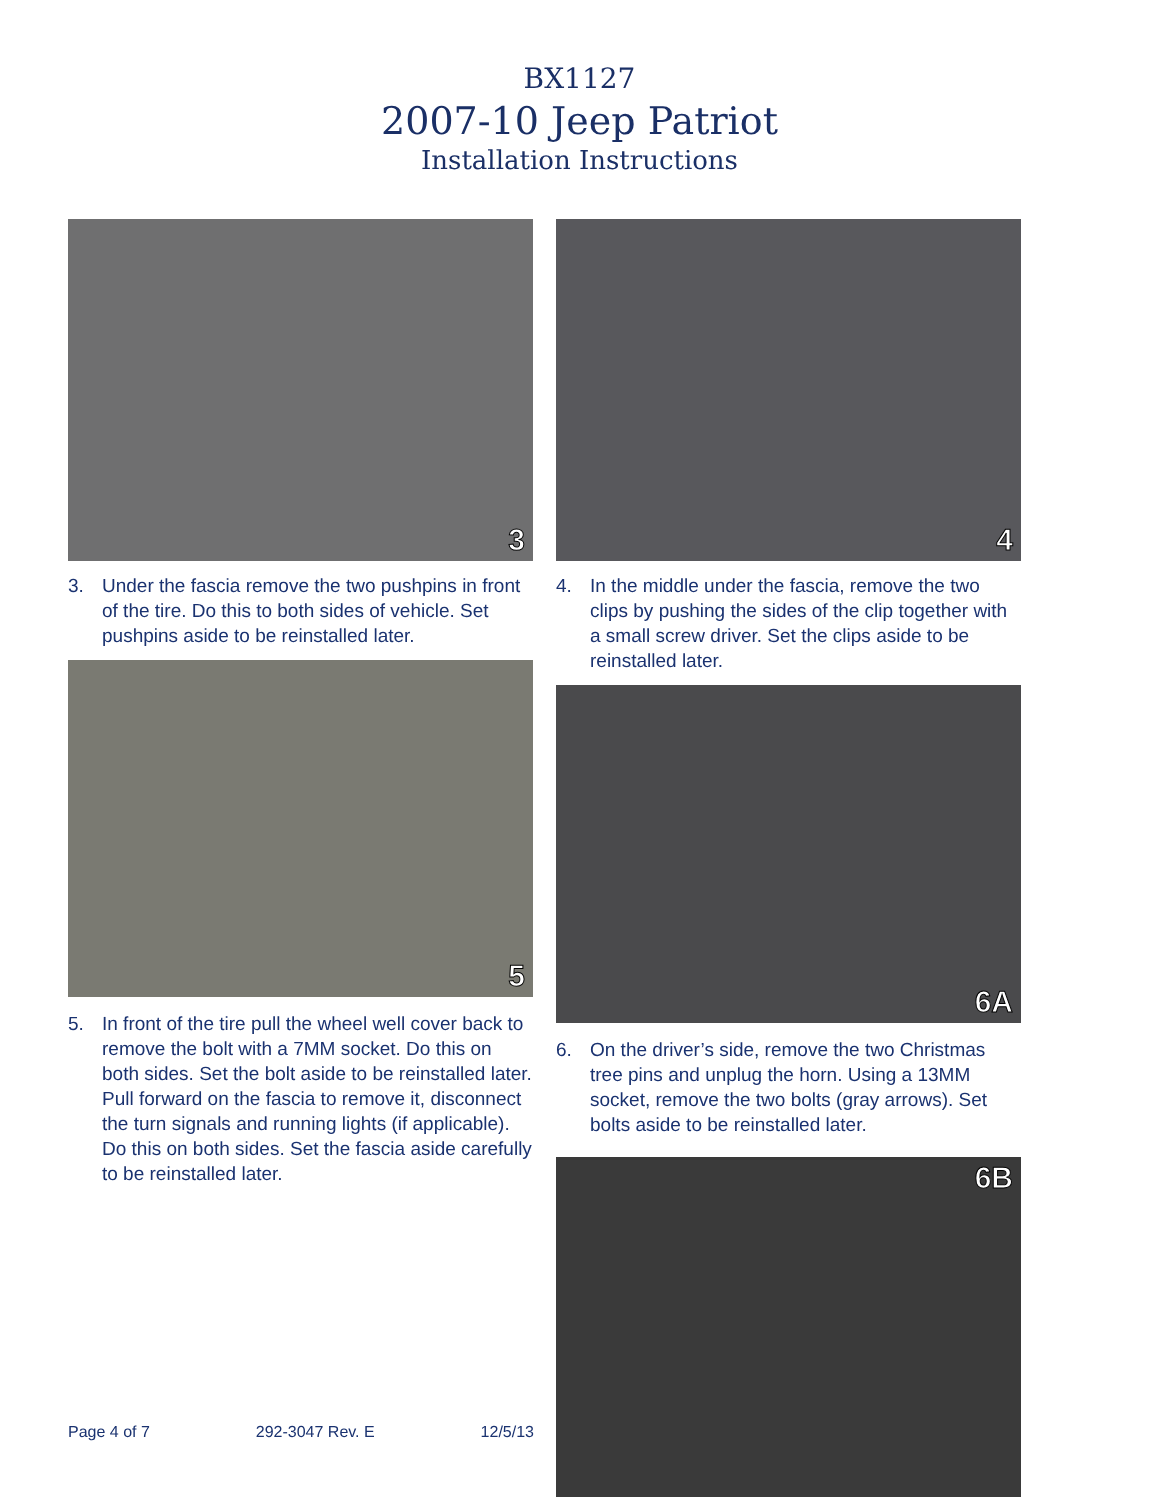BX1127
2007-10 Jeep Patriot
Installation Instructions
3
3. Under the fascia remove the two pushpins in front of the tire. Do this to both sides of vehicle. Set pushpins aside to be reinstalled later.
5
5. In front of the tire pull the wheel well cover back to remove the bolt with a 7MM socket. Do this on both sides. Set the bolt aside to be reinstalled later. Pull forward on the fascia to remove it, disconnect the turn signals and running lights (if applicable). Do this on both sides. Set the fascia aside carefully to be reinstalled later.
4
4. In the middle under the fascia, remove the two clips by pushing the sides of the clip together with a small screw driver. Set the clips aside to be reinstalled later.
6A
6. On the driver’s side, remove the two Christmas tree pins and unplug the horn. Using a 13MM socket, remove the two bolts (gray arrows). Set bolts aside to be reinstalled later.
6B
Page 4 of 7 292-3047 Rev. E 12/5/13